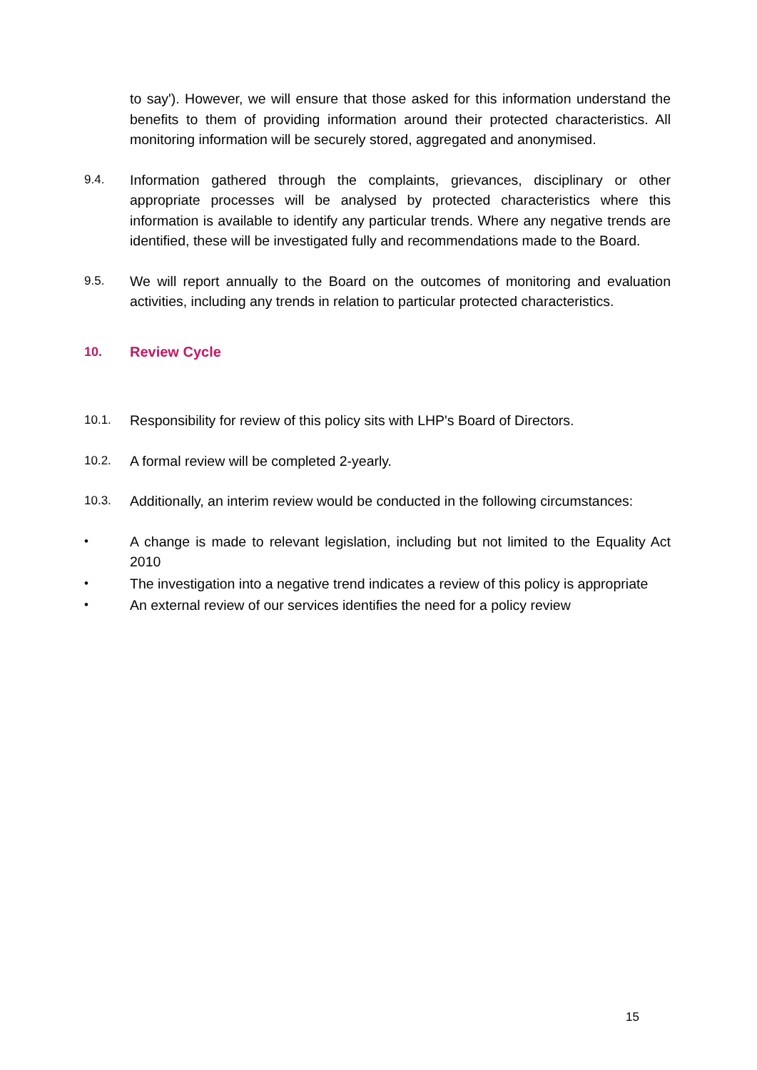to say'). However, we will ensure that those asked for this information understand the benefits to them of providing information around their protected characteristics. All monitoring information will be securely stored, aggregated and anonymised.
9.4. Information gathered through the complaints, grievances, disciplinary or other appropriate processes will be analysed by protected characteristics where this information is available to identify any particular trends. Where any negative trends are identified, these will be investigated fully and recommendations made to the Board.
9.5. We will report annually to the Board on the outcomes of monitoring and evaluation activities, including any trends in relation to particular protected characteristics.
10. Review Cycle
10.1. Responsibility for review of this policy sits with LHP's Board of Directors.
10.2. A formal review will be completed 2-yearly.
10.3. Additionally, an interim review would be conducted in the following circumstances:
• A change is made to relevant legislation, including but not limited to the Equality Act 2010
• The investigation into a negative trend indicates a review of this policy is appropriate
• An external review of our services identifies the need for a policy review
15